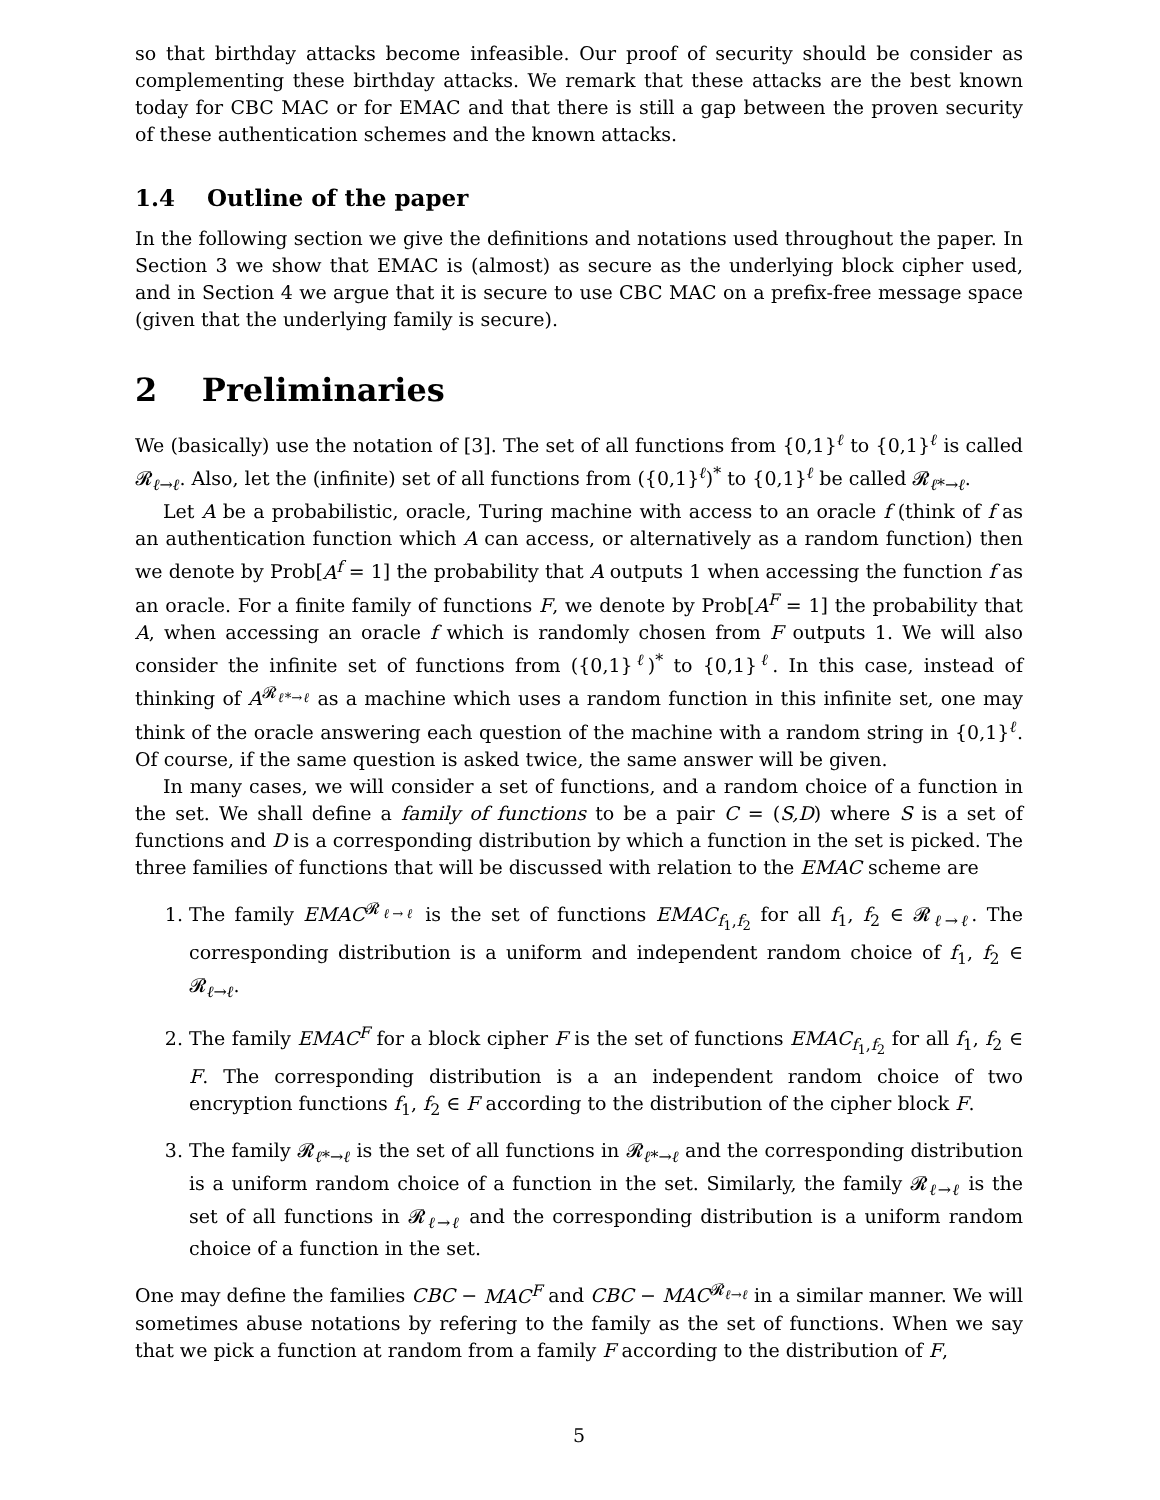so that birthday attacks become infeasible. Our proof of security should be consider as complementing these birthday attacks. We remark that these attacks are the best known today for CBC MAC or for EMAC and that there is still a gap between the proven security of these authentication schemes and the known attacks.
1.4 Outline of the paper
In the following section we give the definitions and notations used throughout the paper. In Section 3 we show that EMAC is (almost) as secure as the underlying block cipher used, and in Section 4 we argue that it is secure to use CBC MAC on a prefix-free message space (given that the underlying family is secure).
2 Preliminaries
We (basically) use the notation of [3]. The set of all functions from {0,1}<sup>ℓ</sup> to {0,1}<sup>ℓ</sup> is called 𝓡<sub>ℓ→ℓ</sub>. Also, let the (infinite) set of all functions from ({0,1}<sup>ℓ</sup>)<sup>*</sup> to {0,1}<sup>ℓ</sup> be called 𝓡<sub>ℓ*→ℓ</sub>.
Let A be a probabilistic, oracle, Turing machine with access to an oracle f (think of f as an authentication function which A can access, or alternatively as a random function) then we denote by Prob[A<sup>f</sup> = 1] the probability that A outputs 1 when accessing the function f as an oracle. For a finite family of functions F, we denote by Prob[A<sup>F</sup> = 1] the probability that A, when accessing an oracle f which is randomly chosen from F outputs 1. We will also consider the infinite set of functions from ({0,1}<sup>ℓ</sup>)<sup>*</sup> to {0,1}<sup>ℓ</sup>. In this case, instead of thinking of A<sup>𝓡<sub>ℓ*→ℓ</sub></sup> as a machine which uses a random function in this infinite set, one may think of the oracle answering each question of the machine with a random string in {0,1}<sup>ℓ</sup>. Of course, if the same question is asked twice, the same answer will be given.
In many cases, we will consider a set of functions, and a random choice of a function in the set. We shall define a family of functions to be a pair C = (S,D) where S is a set of functions and D is a corresponding distribution by which a function in the set is picked. The three families of functions that will be discussed with relation to the EMAC scheme are
1. The family EMAC<sup>𝓡<sub>ℓ→ℓ</sub></sup> is the set of functions EMAC<sub>f<sub>1</sub>,f<sub>2</sub></sub> for all f<sub>1</sub>, f<sub>2</sub> ∈ 𝓡<sub>ℓ→ℓ</sub>. The corresponding distribution is a uniform and independent random choice of f<sub>1</sub>, f<sub>2</sub> ∈ 𝓡<sub>ℓ→ℓ</sub>.
2. The family EMAC<sup>F</sup> for a block cipher F is the set of functions EMAC<sub>f<sub>1</sub>,f<sub>2</sub></sub> for all f<sub>1</sub>, f<sub>2</sub> ∈ F. The corresponding distribution is a an independent random choice of two encryption functions f<sub>1</sub>, f<sub>2</sub> ∈ F according to the distribution of the cipher block F.
3. The family 𝓡<sub>ℓ*→ℓ</sub> is the set of all functions in 𝓡<sub>ℓ*→ℓ</sub> and the corresponding distribution is a uniform random choice of a function in the set. Similarly, the family 𝓡<sub>ℓ→ℓ</sub> is the set of all functions in 𝓡<sub>ℓ→ℓ</sub> and the corresponding distribution is a uniform random choice of a function in the set.
One may define the families CBC − MAC<sup>F</sup> and CBC − MAC<sup>𝓡<sub>ℓ→ℓ</sub></sup> in a similar manner. We will sometimes abuse notations by refering to the family as the set of functions. When we say that we pick a function at random from a family F according to the distribution of F,
5